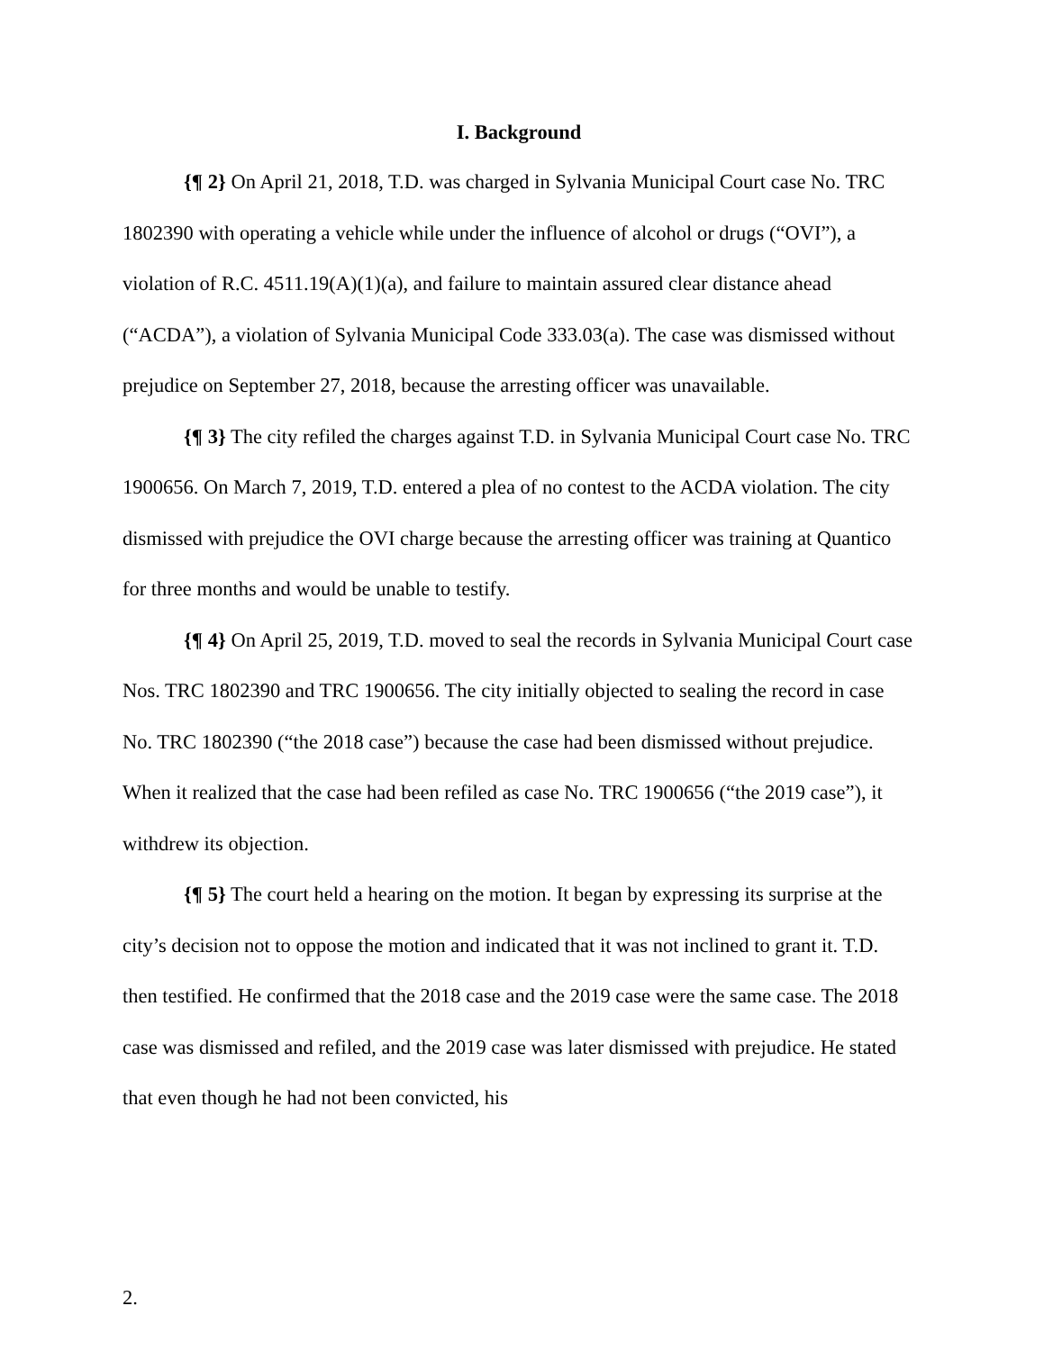I. Background
{¶ 2} On April 21, 2018, T.D. was charged in Sylvania Municipal Court case No. TRC 1802390 with operating a vehicle while under the influence of alcohol or drugs (“OVI”), a violation of R.C. 4511.19(A)(1)(a), and failure to maintain assured clear distance ahead (“ACDA”), a violation of Sylvania Municipal Code 333.03(a). The case was dismissed without prejudice on September 27, 2018, because the arresting officer was unavailable.
{¶ 3} The city refiled the charges against T.D. in Sylvania Municipal Court case No. TRC 1900656. On March 7, 2019, T.D. entered a plea of no contest to the ACDA violation. The city dismissed with prejudice the OVI charge because the arresting officer was training at Quantico for three months and would be unable to testify.
{¶ 4} On April 25, 2019, T.D. moved to seal the records in Sylvania Municipal Court case Nos. TRC 1802390 and TRC 1900656. The city initially objected to sealing the record in case No. TRC 1802390 (“the 2018 case”) because the case had been dismissed without prejudice. When it realized that the case had been refiled as case No. TRC 1900656 (“the 2019 case”), it withdrew its objection.
{¶ 5} The court held a hearing on the motion. It began by expressing its surprise at the city’s decision not to oppose the motion and indicated that it was not inclined to grant it. T.D. then testified. He confirmed that the 2018 case and the 2019 case were the same case. The 2018 case was dismissed and refiled, and the 2019 case was later dismissed with prejudice. He stated that even though he had not been convicted, his
2.